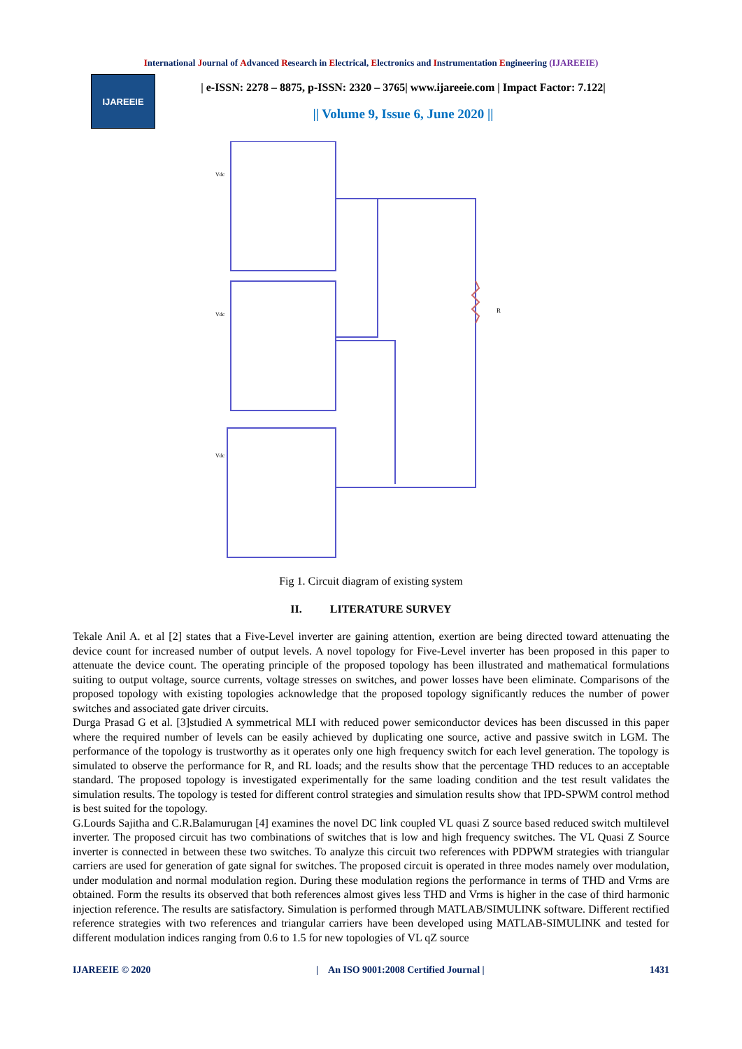International Journal of Advanced Research in Electrical, Electronics and Instrumentation Engineering (IJAREEIE)
IJAREEIE
| e-ISSN: 2278 – 8875, p-ISSN: 2320 – 3765| www.ijareeie.com | Impact Factor: 7.122|
|| Volume 9, Issue 6, June 2020 ||
R
Vdc
Vdc
Vdc
Fig 1. Circuit diagram of existing system
II. LITERATURE SURVEY
Tekale Anil A. et al [2] states that a Five-Level inverter are gaining attention, exertion are being directed toward attenuating the device count for increased number of output levels. A novel topology for Five-Level inverter has been proposed in this paper to attenuate the device count. The operating principle of the proposed topology has been illustrated and mathematical formulations suiting to output voltage, source currents, voltage stresses on switches, and power losses have been eliminate. Comparisons of the proposed topology with existing topologies acknowledge that the proposed topology significantly reduces the number of power switches and associated gate driver circuits.
Durga Prasad G et al. [3]studied A symmetrical MLI with reduced power semiconductor devices has been discussed in this paper where the required number of levels can be easily achieved by duplicating one source, active and passive switch in LGM. The performance of the topology is trustworthy as it operates only one high frequency switch for each level generation. The topology is simulated to observe the performance for R, and RL loads; and the results show that the percentage THD reduces to an acceptable standard. The proposed topology is investigated experimentally for the same loading condition and the test result validates the simulation results. The topology is tested for different control strategies and simulation results show that IPD-SPWM control method is best suited for the topology.
G.Lourds Sajitha and C.R.Balamurugan [4] examines the novel DC link coupled VL quasi Z source based reduced switch multilevel inverter. The proposed circuit has two combinations of switches that is low and high frequency switches. The VL Quasi Z Source inverter is connected in between these two switches. To analyze this circuit two references with PDPWM strategies with triangular carriers are used for generation of gate signal for switches. The proposed circuit is operated in three modes namely over modulation, under modulation and normal modulation region. During these modulation regions the performance in terms of THD and Vrms are obtained. Form the results its observed that both references almost gives less THD and Vrms is higher in the case of third harmonic injection reference. The results are satisfactory. Simulation is performed through MATLAB/SIMULINK software. Different rectified reference strategies with two references and triangular carriers have been developed using MATLAB-SIMULINK and tested for different modulation indices ranging from 0.6 to 1.5 for new topologies of VL qZ source
IJAREEIE © 2020 | An ISO 9001:2008 Certified Journal | 1431